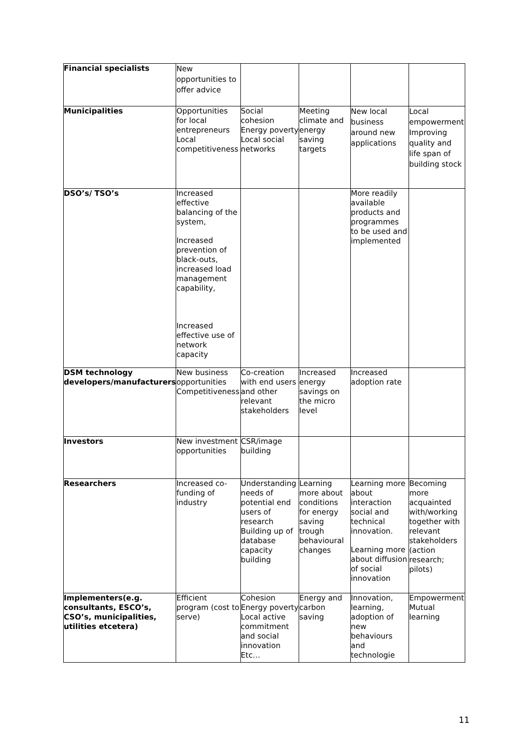| Financial specialists | New opportunities to offer advice | | | | |
| Municipalities | Opportunities for local entrepreneurs Local competitiveness | Social cohesion Energy poverty Local social networks | Meeting climate and energy saving targets | New local business around new applications | Local empowerment Improving quality and life span of building stock |
| DSO’s/ TSO’s | Increased effective balancing of the system, Increased prevention of black-outs, increased load management capability, Increased effective use of network capacity | | | More readily available products and programmes to be used and implemented | |
| DSM technology developers/manufacturers | New business opportunities Competitiveness | Co-creation with end users and other relevant stakeholders | Increased energy savings on the micro level | Increased adoption rate | |
| Investors | New investment opportunities | CSR/image building | | | |
| Researchers | Increased co-funding of industry | Understanding needs of potential end users of research Building up of database capacity building | Learning more about conditions for energy saving trough behavioural changes | Learning more about interaction social and technical innovation. Learning more about diffusion of social innovation | Becoming more acquainted with/working together with relevant stakeholders (action research; pilots) |
| Implementers(e.g. consultants, ESCO’s, CSO’s, municipalities, utilities etcetera) | Efficient program (cost to serve) | Cohesion Energy poverty Local active commitment and social innovation Etc… | Energy and carbon saving | Innovation, learning, adoption of new behaviours and technologie | Empowerment Mutual learning |
11